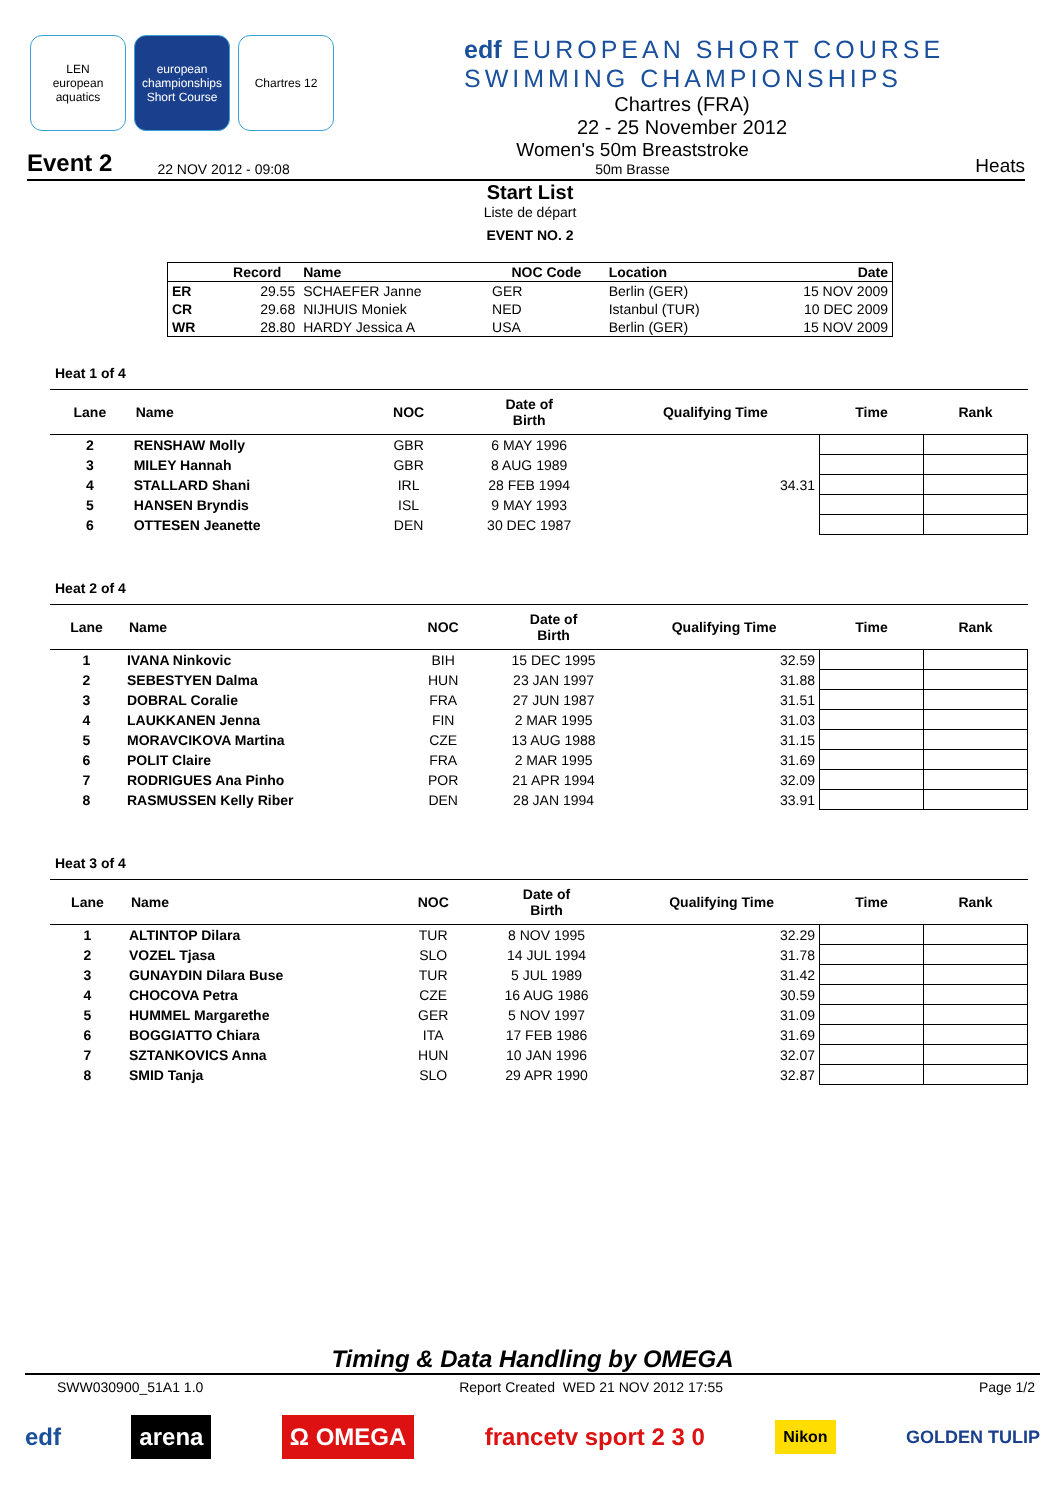LEN
european aquatics
european championships Short Course
Chartres 12
edf EUROPEAN SHORT COURSE
SWIMMING CHAMPIONSHIPS
Chartres (FRA)
22 - 25 November 2012
Event 2 22 NOV 2012 - 09:08 Women's 50m Breaststroke
50m Brasse Heats
Start List
Liste de départ
EVENT NO. 2
| | Record | Name | NOC Code | Location | Date |
| --- | --- | --- | --- | --- | --- |
| ER | 29.55 | SCHAEFER Janne | GER | Berlin (GER) | 15 NOV 2009 |
| CR | 29.68 | NIJHUIS Moniek | NED | Istanbul (TUR) | 10 DEC 2009 |
| WR | 28.80 | HARDY Jessica A | USA | Berlin (GER) | 15 NOV 2009 |
Heat 1 of 4
| Lane | Name | NOC | Date of Birth | Qualifying Time | Time | Rank |
| --- | --- | --- | --- | --- | --- | --- |
| 2 | RENSHAW Molly | GBR | 6 MAY 1996 | | | |
| 3 | MILEY Hannah | GBR | 8 AUG 1989 | | | |
| 4 | STALLARD Shani | IRL | 28 FEB 1994 | 34.31 | | |
| 5 | HANSEN Bryndis | ISL | 9 MAY 1993 | | | |
| 6 | OTTESEN Jeanette | DEN | 30 DEC 1987 | | | |
Heat 2 of 4
| Lane | Name | NOC | Date of Birth | Qualifying Time | Time | Rank |
| --- | --- | --- | --- | --- | --- | --- |
| 1 | IVANA Ninkovic | BIH | 15 DEC 1995 | 32.59 | | |
| 2 | SEBESTYEN Dalma | HUN | 23 JAN 1997 | 31.88 | | |
| 3 | DOBRAL Coralie | FRA | 27 JUN 1987 | 31.51 | | |
| 4 | LAUKKANEN Jenna | FIN | 2 MAR 1995 | 31.03 | | |
| 5 | MORAVCIKOVA Martina | CZE | 13 AUG 1988 | 31.15 | | |
| 6 | POLIT Claire | FRA | 2 MAR 1995 | 31.69 | | |
| 7 | RODRIGUES Ana Pinho | POR | 21 APR 1994 | 32.09 | | |
| 8 | RASMUSSEN Kelly Riber | DEN | 28 JAN 1994 | 33.91 | | |
Heat 3 of 4
| Lane | Name | NOC | Date of Birth | Qualifying Time | Time | Rank |
| --- | --- | --- | --- | --- | --- | --- |
| 1 | ALTINTOP Dilara | TUR | 8 NOV 1995 | 32.29 | | |
| 2 | VOZEL Tjasa | SLO | 14 JUL 1994 | 31.78 | | |
| 3 | GUNAYDIN Dilara Buse | TUR | 5 JUL 1989 | 31.42 | | |
| 4 | CHOCOVA Petra | CZE | 16 AUG 1986 | 30.59 | | |
| 5 | HUMMEL Margarethe | GER | 5 NOV 1997 | 31.09 | | |
| 6 | BOGGIATTO Chiara | ITA | 17 FEB 1986 | 31.69 | | |
| 7 | SZTANKOVICS Anna | HUN | 10 JAN 1996 | 32.07 | | |
| 8 | SMID Tanja | SLO | 29 APR 1990 | 32.87 | | |
Timing & Data Handling by OMEGA
SWW030900_51A1 1.0 Report Created WED 21 NOV 2012 17:55 Page 1/2
edf arena Ω OMEGA francetv sport 2 3 0 Nikon GOLDEN TULIP